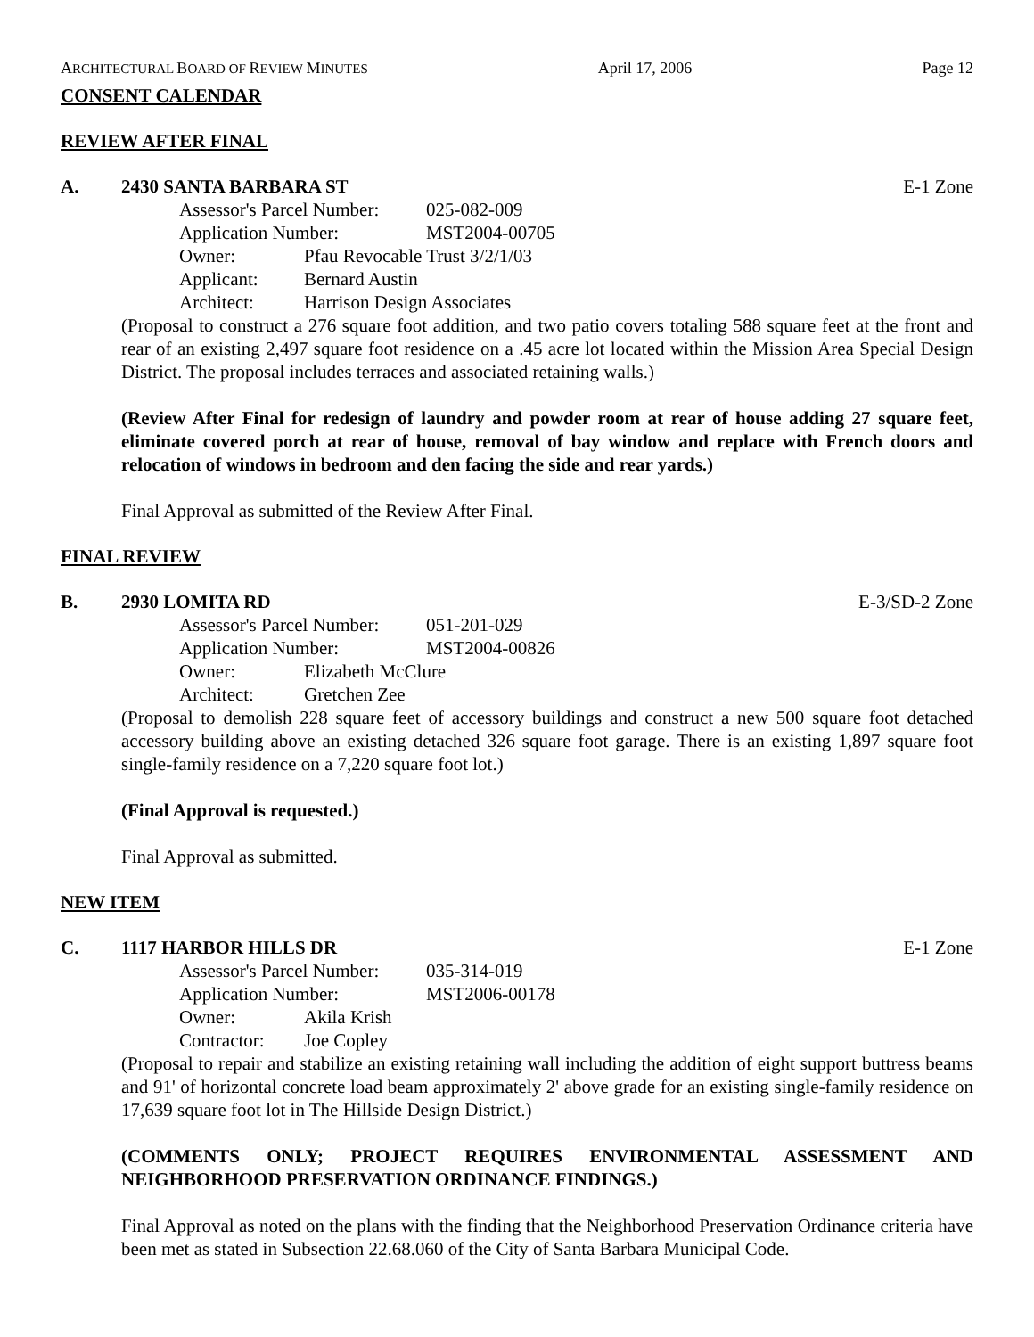ARCHITECTURAL BOARD OF REVIEW MINUTES April 17, 2006 Page 12
CONSENT CALENDAR
REVIEW AFTER FINAL
A. 2430 SANTA BARBARA ST E-1 Zone
Assessor's Parcel Number: 025-082-009
Application Number: MST2004-00705
Owner: Pfau Revocable Trust 3/2/1/03
Applicant: Bernard Austin
Architect: Harrison Design Associates
(Proposal to construct a 276 square foot addition, and two patio covers totaling 588 square feet at the front and rear of an existing 2,497 square foot residence on a .45 acre lot located within the Mission Area Special Design District. The proposal includes terraces and associated retaining walls.)
(Review After Final for redesign of laundry and powder room at rear of house adding 27 square feet, eliminate covered porch at rear of house, removal of bay window and replace with French doors and relocation of windows in bedroom and den facing the side and rear yards.)
Final Approval as submitted of the Review After Final.
FINAL REVIEW
B. 2930 LOMITA RD E-3/SD-2 Zone
Assessor's Parcel Number: 051-201-029
Application Number: MST2004-00826
Owner: Elizabeth McClure
Architect: Gretchen Zee
(Proposal to demolish 228 square feet of accessory buildings and construct a new 500 square foot detached accessory building above an existing detached 326 square foot garage. There is an existing 1,897 square foot single-family residence on a 7,220 square foot lot.)
(Final Approval is requested.)
Final Approval as submitted.
NEW ITEM
C. 1117 HARBOR HILLS DR E-1 Zone
Assessor's Parcel Number: 035-314-019
Application Number: MST2006-00178
Owner: Akila Krish
Contractor: Joe Copley
(Proposal to repair and stabilize an existing retaining wall including the addition of eight support buttress beams and 91' of horizontal concrete load beam approximately 2' above grade for an existing single-family residence on 17,639 square foot lot in The Hillside Design District.)
(COMMENTS ONLY; PROJECT REQUIRES ENVIRONMENTAL ASSESSMENT AND NEIGHBORHOOD PRESERVATION ORDINANCE FINDINGS.)
Final Approval as noted on the plans with the finding that the Neighborhood Preservation Ordinance criteria have been met as stated in Subsection 22.68.060 of the City of Santa Barbara Municipal Code.